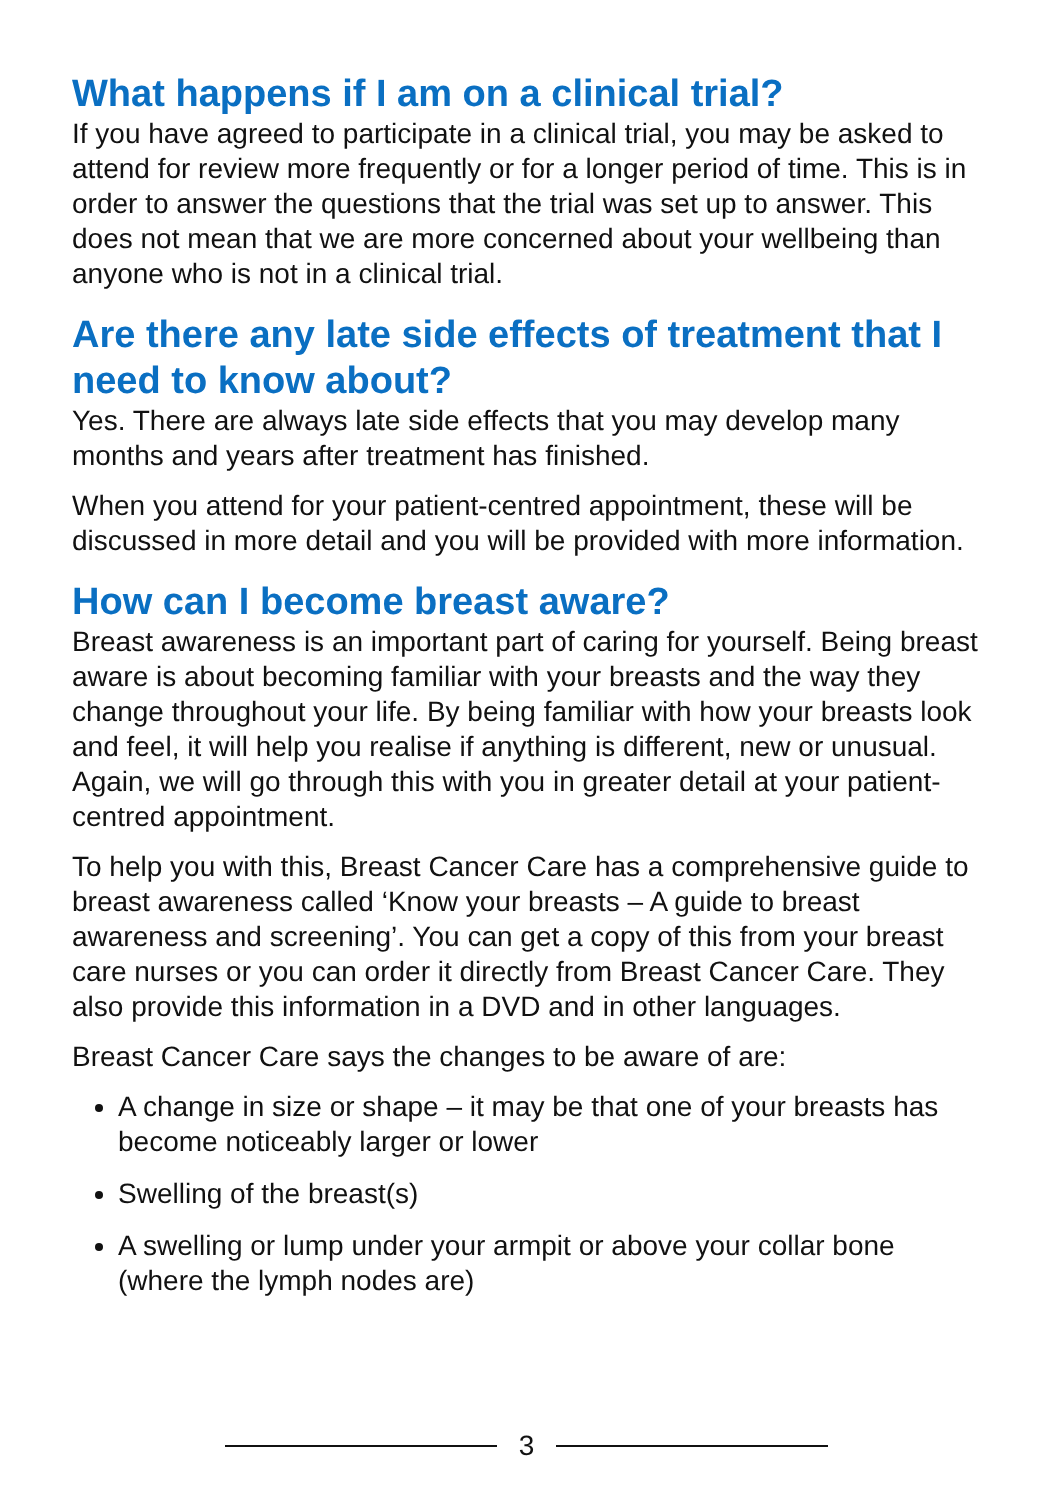What happens if I am on a clinical trial?
If you have agreed to participate in a clinical trial, you may be asked to attend for review more frequently or for a longer period of time. This is in order to answer the questions that the trial was set up to answer. This does not mean that we are more concerned about your wellbeing than anyone who is not in a clinical trial.
Are there any late side effects of treatment that I need to know about?
Yes. There are always late side effects that you may develop many months and years after treatment has finished.
When you attend for your patient-centred appointment, these will be discussed in more detail and you will be provided with more information.
How can I become breast aware?
Breast awareness is an important part of caring for yourself. Being breast aware is about becoming familiar with your breasts and the way they change throughout your life. By being familiar with how your breasts look and feel, it will help you realise if anything is different, new or unusual. Again, we will go through this with you in greater detail at your patient-centred appointment.
To help you with this, Breast Cancer Care has a comprehensive guide to breast awareness called ‘Know your breasts – A guide to breast awareness and screening’. You can get a copy of this from your breast care nurses or you can order it directly from Breast Cancer Care. They also provide this information in a DVD and in other languages.
Breast Cancer Care says the changes to be aware of are:
A change in size or shape – it may be that one of your breasts has become noticeably larger or lower
Swelling of the breast(s)
A swelling or lump under your armpit or above your collar bone (where the lymph nodes are)
3